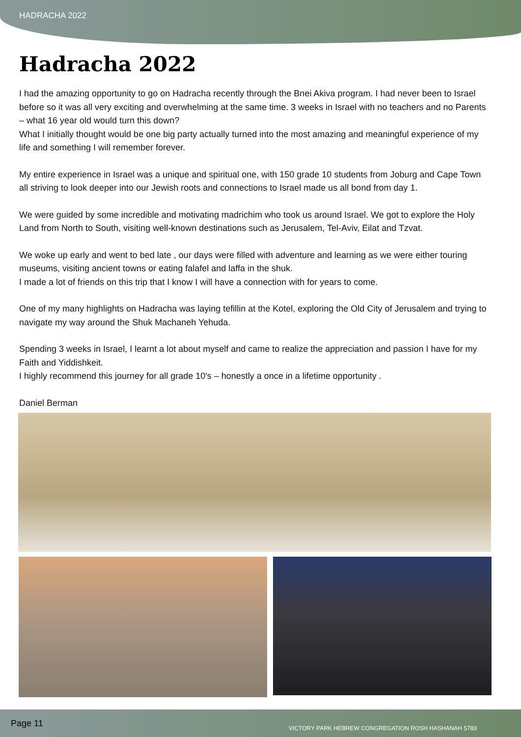HADRACHA 2022
Hadracha 2022
I had the amazing opportunity to go on Hadracha recently through the Bnei Akiva program. I had never been to Israel before so it was all very exciting and overwhelming at the same time. 3 weeks in Israel with no teachers and no Parents – what 16 year old would turn this down?
What I initially thought would be one big party actually turned into the most amazing and meaningful experience of my life and something I will remember forever.
My entire experience in Israel was a unique and spiritual one, with 150 grade 10 students from Joburg and Cape Town all striving to look deeper into our Jewish roots and connections to Israel made us all bond from day 1.
We were guided by some incredible and motivating madrichim who took us around Israel. We got to explore the Holy Land from North to South, visiting well-known destinations such as Jerusalem, Tel-Aviv, Eilat and Tzvat.
We woke up early and went to bed late , our days were filled with adventure and learning as we were either touring museums, visiting ancient towns or eating falafel and laffa in the shuk.
I made a lot of friends on this trip that I know I will have a connection with for years to come.
One of my many highlights on Hadracha was laying tefillin at the Kotel, exploring the Old City of Jerusalem and trying to navigate my way around the Shuk Machaneh Yehuda.
Spending 3 weeks in Israel, I learnt a lot about myself and came to realize the appreciation and passion I have for my Faith and Yiddishkeit.
I highly recommend this journey for all grade 10's – honestly a once in a lifetime opportunity .
Daniel Berman
Page 11 VICTORY PARK HEBREW CONGREGATION ROSH HASHANAH 5783